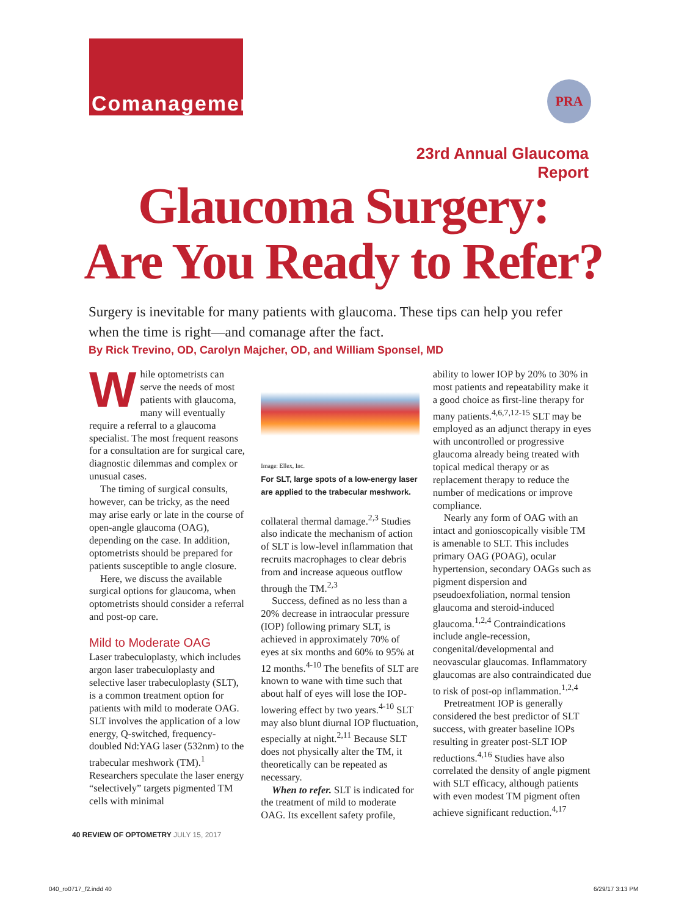Comanagement
PRA
23rd Annual Glaucoma Report
Glaucoma Surgery:
Are You Ready to Refer?
Surgery is inevitable for many patients with glaucoma. These tips can help you refer when the time is right—and comanage after the fact.
By Rick Trevino, OD, Carolyn Majcher, OD, and William Sponsel, MD
While optometrists can serve the needs of most patients with glaucoma, many will eventually require a referral to a glaucoma specialist. The most frequent reasons for a consultation are for surgical care, diagnostic dilemmas and complex or unusual cases.
The timing of surgical consults, however, can be tricky, as the need may arise early or late in the course of open-angle glaucoma (OAG), depending on the case. In addition, optometrists should be prepared for patients susceptible to angle closure.
Here, we discuss the available surgical options for glaucoma, when optometrists should consider a referral and post-op care.
Mild to Moderate OAG
Laser trabeculoplasty, which includes argon laser trabeculoplasty and selective laser trabeculoplasty (SLT), is a common treatment option for patients with mild to moderate OAG. SLT involves the application of a low energy, Q-switched, frequency-doubled Nd:YAG laser (532nm) to the trabecular meshwork (TM).<sup>1</sup> Researchers speculate the laser energy “selectively” targets pigmented TM cells with minimal
Image: Ellex, Inc.
For SLT, large spots of a low-energy laser are applied to the trabecular meshwork.
collateral thermal damage.<sup>2,3</sup> Studies also indicate the mechanism of action of SLT is low-level inflammation that recruits macrophages to clear debris from and increase aqueous outflow through the TM.<sup>2,3</sup>
Success, defined as no less than a 20% decrease in intraocular pressure (IOP) following primary SLT, is achieved in approximately 70% of eyes at six months and 60% to 95% at 12 months.<sup>4-10</sup> The benefits of SLT are known to wane with time such that about half of eyes will lose the IOP-lowering effect by two years.<sup>4-10</sup> SLT may also blunt diurnal IOP fluctuation, especially at night.<sup>2,11</sup> Because SLT does not physically alter the TM, it theoretically can be repeated as necessary.
When to refer. SLT is indicated for the treatment of mild to moderate OAG. Its excellent safety profile,
ability to lower IOP by 20% to 30% in most patients and repeatability make it a good choice as first-line therapy for many patients.<sup>4,6,7,12-15</sup> SLT may be employed as an adjunct therapy in eyes with uncontrolled or progressive glaucoma already being treated with topical medical therapy or as replacement therapy to reduce the number of medications or improve compliance.
Nearly any form of OAG with an intact and gonioscopically visible TM is amenable to SLT. This includes primary OAG (POAG), ocular hypertension, secondary OAGs such as pigment dispersion and pseudoexfoliation, normal tension glaucoma and steroid-induced glaucoma.<sup>1,2,4</sup> Contraindications include angle-recession, congenital/developmental and neovascular glaucomas. Inflammatory glaucomas are also contraindicated due to risk of post-op inflammation.<sup>1,2,4</sup>
Pretreatment IOP is generally considered the best predictor of SLT success, with greater baseline IOPs resulting in greater post-SLT IOP reductions.<sup>4,16</sup> Studies have also correlated the density of angle pigment with SLT efficacy, although patients with even modest TM pigment often achieve significant reduction.<sup>4,17</sup>
40 REVIEW OF OPTOMETRY JULY 15, 2017
040_ro0717_f2.indd 40 6/29/17 3:13 PM